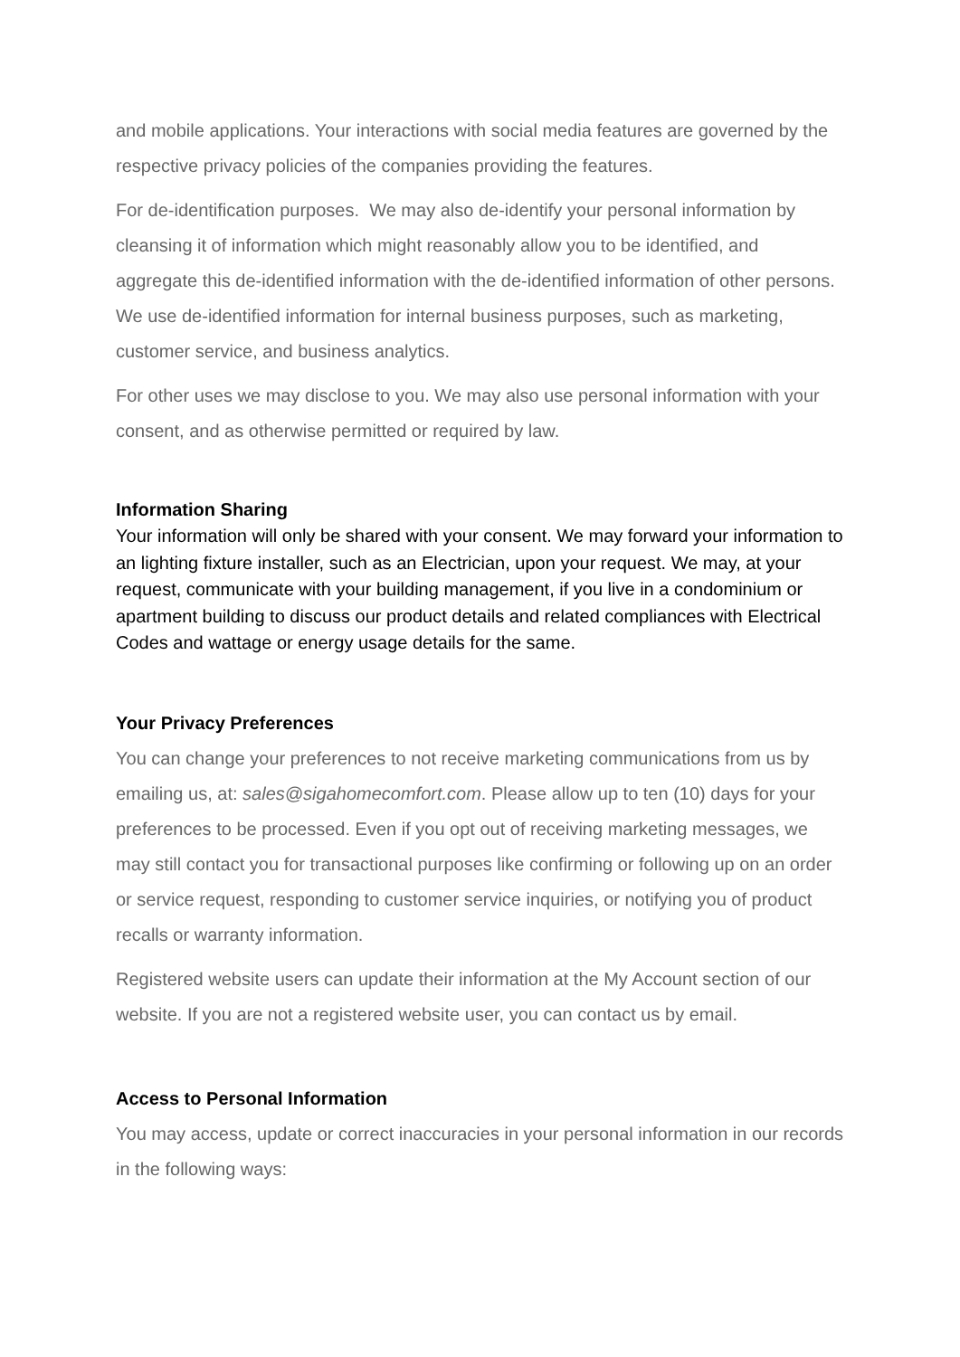and mobile applications. Your interactions with social media features are governed by the respective privacy policies of the companies providing the features.
For de-identification purposes. We may also de-identify your personal information by cleansing it of information which might reasonably allow you to be identified, and aggregate this de-identified information with the de-identified information of other persons. We use de-identified information for internal business purposes, such as marketing, customer service, and business analytics.
For other uses we may disclose to you. We may also use personal information with your consent, and as otherwise permitted or required by law.
Information Sharing
Your information will only be shared with your consent. We may forward your information to an lighting fixture installer, such as an Electrician, upon your request. We may, at your request, communicate with your building management, if you live in a condominium or apartment building to discuss our product details and related compliances with Electrical Codes and wattage or energy usage details for the same.
Your Privacy Preferences
You can change your preferences to not receive marketing communications from us by emailing us, at: sales@sigahomecomfort.com. Please allow up to ten (10) days for your preferences to be processed. Even if you opt out of receiving marketing messages, we may still contact you for transactional purposes like confirming or following up on an order or service request, responding to customer service inquiries, or notifying you of product recalls or warranty information.
Registered website users can update their information at the My Account section of our website. If you are not a registered website user, you can contact us by email.
Access to Personal Information
You may access, update or correct inaccuracies in your personal information in our records in the following ways: